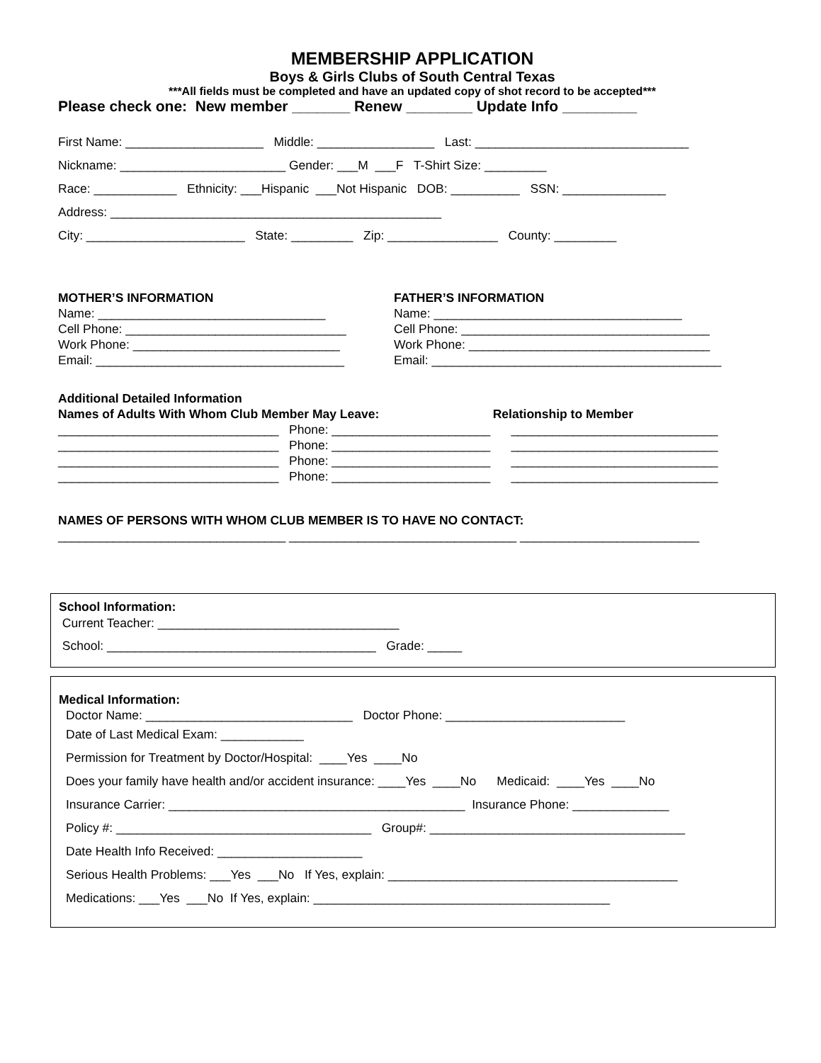MEMBERSHIP APPLICATION
Boys & Girls Clubs of South Central Texas
***All fields must be completed and have an updated copy of shot record to be accepted***
Please check one: New member _______ Renew ________ Update Info _________
First Name: ____________________ Middle: _________________ Last: _______________________________
Nickname: ________________________ Gender: ___M ___F T-Shirt Size: _________
Race: ____________ Ethnicity: ___Hispanic ___Not Hispanic DOB: __________ SSN: _______________
Address: ________________________________________________
City: _______________________ State: _________ Zip: ________________ County: _________
MOTHER’S INFORMATION
Name: _________________________________
Cell Phone: ________________________________
Work Phone: ______________________________
Email: ____________________________________
FATHER’S INFORMATION
Name: ____________________________________
Cell Phone: ____________________________________
Work Phone: ___________________________________
Email: __________________________________________
Additional Detailed Information
Names of Adults With Whom Club Member May Leave: Relationship to Member
________________________________ Phone: _______________________ ______________________________
________________________________ Phone: _______________________ ______________________________
________________________________ Phone: _______________________ ______________________________
________________________________ Phone: _______________________ ______________________________
NAMES OF PERSONS WITH WHOM CLUB MEMBER IS TO HAVE NO CONTACT:
_________________________________ _________________________________ __________________________
School Information:
Current Teacher: ___________________________________
School: _______________________________________ Grade: _____
Medical Information:
Doctor Name: ______________________________ Doctor Phone: __________________________
Date of Last Medical Exam: ____________
Permission for Treatment by Doctor/Hospital: ____Yes ____No
Does your family have health and/or accident insurance: ____Yes ____No Medicaid: ____Yes ____No
Insurance Carrier: ___________________________________________ Insurance Phone: ______________
Policy #: _____________________________________ Group#: _____________________________________
Date Health Info Received: _____________________
Serious Health Problems: ___Yes ___No If Yes, explain: __________________________________________
Medications: ___Yes ___No If Yes, explain: ___________________________________________